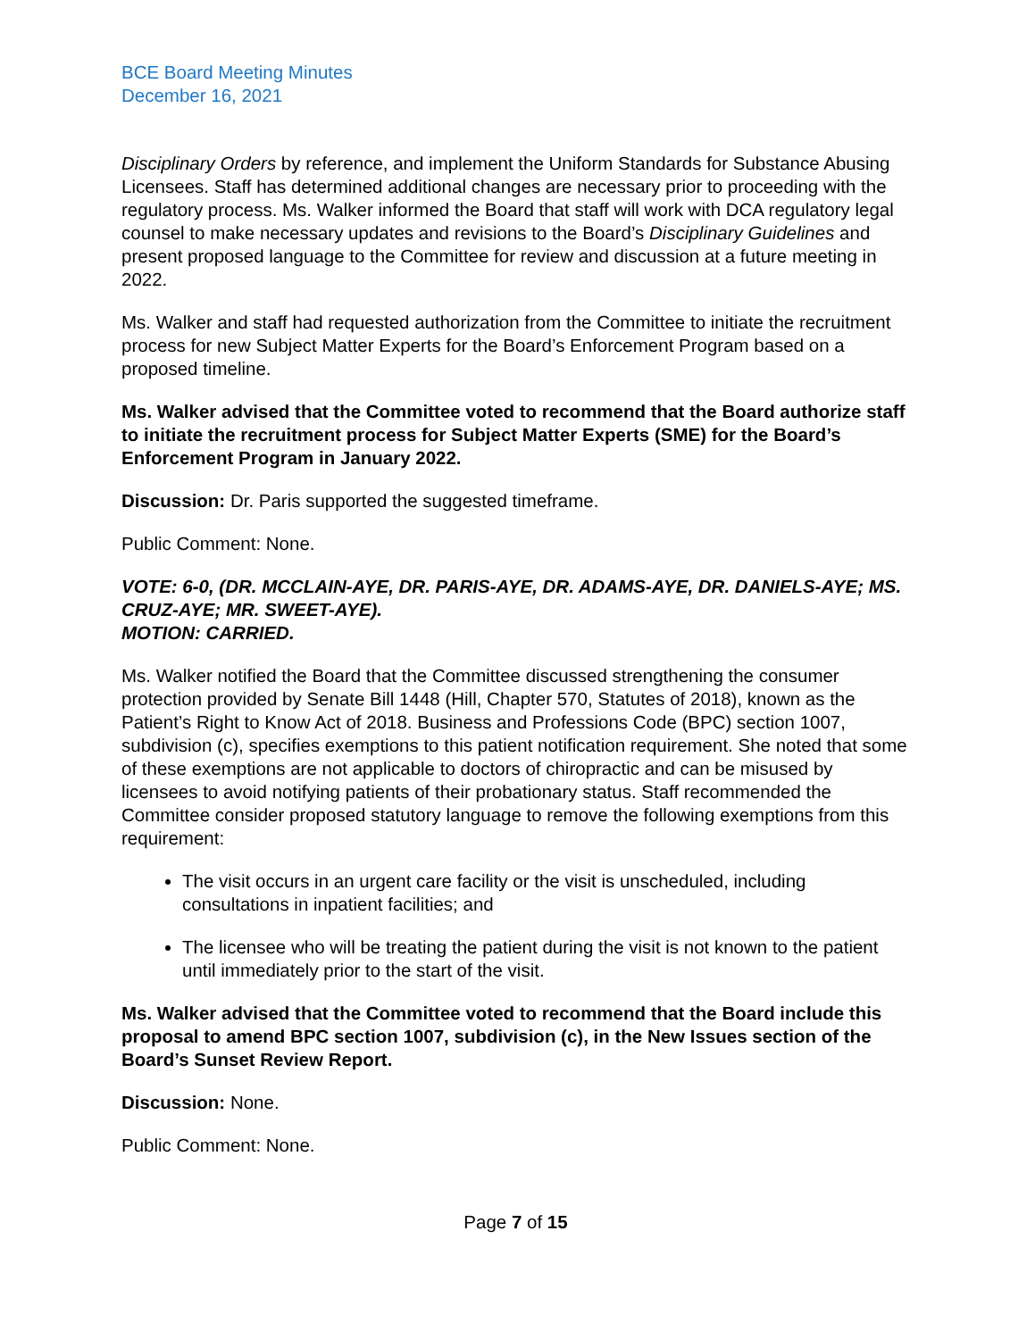BCE Board Meeting Minutes
December 16, 2021
Disciplinary Orders by reference, and implement the Uniform Standards for Substance Abusing Licensees. Staff has determined additional changes are necessary prior to proceeding with the regulatory process. Ms. Walker informed the Board that staff will work with DCA regulatory legal counsel to make necessary updates and revisions to the Board’s Disciplinary Guidelines and present proposed language to the Committee for review and discussion at a future meeting in 2022.
Ms. Walker and staff had requested authorization from the Committee to initiate the recruitment process for new Subject Matter Experts for the Board’s Enforcement Program based on a proposed timeline.
Ms. Walker advised that the Committee voted to recommend that the Board authorize staff to initiate the recruitment process for Subject Matter Experts (SME) for the Board’s Enforcement Program in January 2022.
Discussion: Dr. Paris supported the suggested timeframe.
Public Comment: None.
VOTE: 6-0, (DR. MCCLAIN-AYE, DR. PARIS-AYE, DR. ADAMS-AYE, DR. DANIELS-AYE; MS. CRUZ-AYE; MR. SWEET-AYE).
MOTION: CARRIED.
Ms. Walker notified the Board that the Committee discussed strengthening the consumer protection provided by Senate Bill 1448 (Hill, Chapter 570, Statutes of 2018), known as the Patient’s Right to Know Act of 2018. Business and Professions Code (BPC) section 1007, subdivision (c), specifies exemptions to this patient notification requirement. She noted that some of these exemptions are not applicable to doctors of chiropractic and can be misused by licensees to avoid notifying patients of their probationary status. Staff recommended the Committee consider proposed statutory language to remove the following exemptions from this requirement:
The visit occurs in an urgent care facility or the visit is unscheduled, including consultations in inpatient facilities; and
The licensee who will be treating the patient during the visit is not known to the patient until immediately prior to the start of the visit.
Ms. Walker advised that the Committee voted to recommend that the Board include this proposal to amend BPC section 1007, subdivision (c), in the New Issues section of the Board’s Sunset Review Report.
Discussion: None.
Public Comment: None.
Page 7 of 15